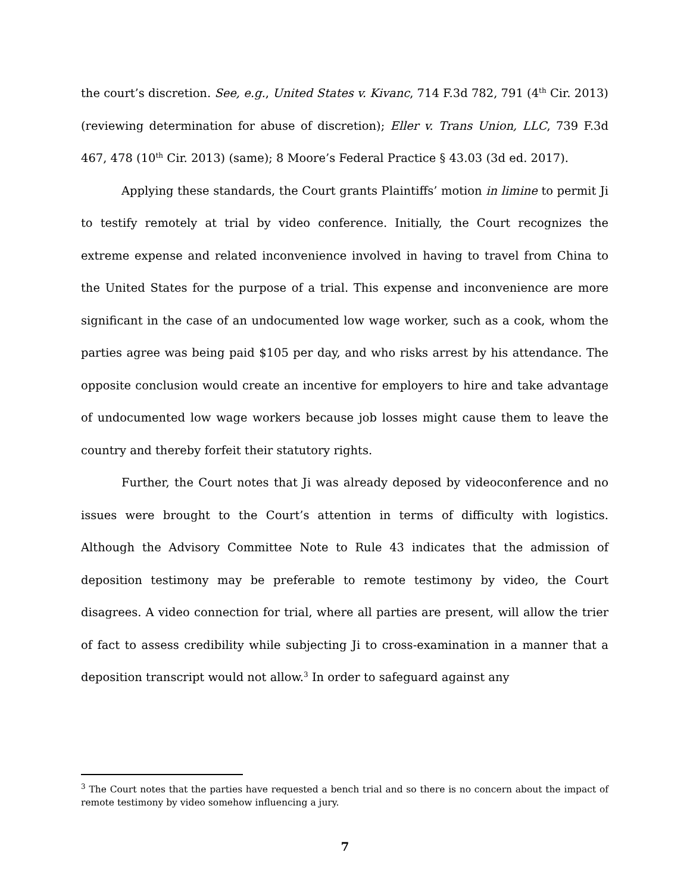the court’s discretion. See, e.g., United States v. Kivanc, 714 F.3d 782, 791 (4<sup>th</sup> Cir. 2013) (reviewing determination for abuse of discretion); Eller v. Trans Union, LLC, 739 F.3d 467, 478 (10<sup>th</sup> Cir. 2013) (same); 8 Moore’s Federal Practice § 43.03 (3d ed. 2017).
Applying these standards, the Court grants Plaintiffs’ motion in limine to permit Ji to testify remotely at trial by video conference. Initially, the Court recognizes the extreme expense and related inconvenience involved in having to travel from China to the United States for the purpose of a trial. This expense and inconvenience are more significant in the case of an undocumented low wage worker, such as a cook, whom the parties agree was being paid $105 per day, and who risks arrest by his attendance. The opposite conclusion would create an incentive for employers to hire and take advantage of undocumented low wage workers because job losses might cause them to leave the country and thereby forfeit their statutory rights.
Further, the Court notes that Ji was already deposed by videoconference and no issues were brought to the Court’s attention in terms of difficulty with logistics. Although the Advisory Committee Note to Rule 43 indicates that the admission of deposition testimony may be preferable to remote testimony by video, the Court disagrees. A video connection for trial, where all parties are present, will allow the trier of fact to assess credibility while subjecting Ji to cross-examination in a manner that a deposition transcript would not allow.<sup>3</sup> In order to safeguard against any
<sup>3</sup> The Court notes that the parties have requested a bench trial and so there is no concern about the impact of remote testimony by video somehow influencing a jury.
7